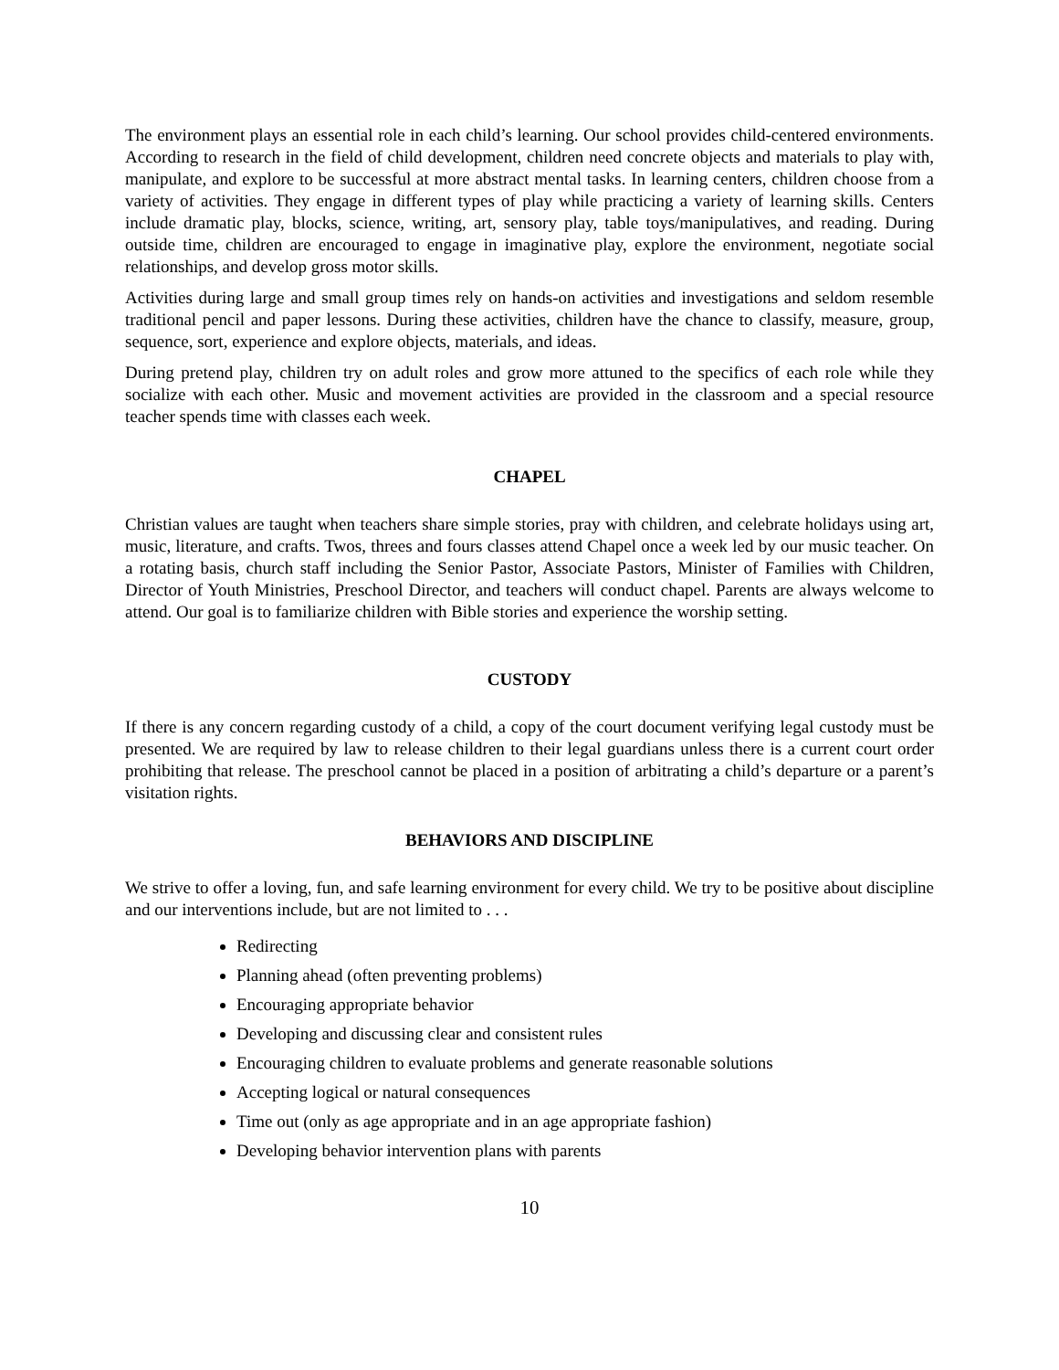The environment plays an essential role in each child’s learning. Our school provides child-centered environments. According to research in the field of child development, children need concrete objects and materials to play with, manipulate, and explore to be successful at more abstract mental tasks. In learning centers, children choose from a variety of activities. They engage in different types of play while practicing a variety of learning skills. Centers include dramatic play, blocks, science, writing, art, sensory play, table toys/manipulatives, and reading. During outside time, children are encouraged to engage in imaginative play, explore the environment, negotiate social relationships, and develop gross motor skills.
Activities during large and small group times rely on hands-on activities and investigations and seldom resemble traditional pencil and paper lessons. During these activities, children have the chance to classify, measure, group, sequence, sort, experience and explore objects, materials, and ideas.
During pretend play, children try on adult roles and grow more attuned to the specifics of each role while they socialize with each other. Music and movement activities are provided in the classroom and a special resource teacher spends time with classes each week.
CHAPEL
Christian values are taught when teachers share simple stories, pray with children, and celebrate holidays using art, music, literature, and crafts. Twos, threes and fours classes attend Chapel once a week led by our music teacher. On a rotating basis, church staff including the Senior Pastor, Associate Pastors, Minister of Families with Children, Director of Youth Ministries, Preschool Director, and teachers will conduct chapel. Parents are always welcome to attend. Our goal is to familiarize children with Bible stories and experience the worship setting.
CUSTODY
If there is any concern regarding custody of a child, a copy of the court document verifying legal custody must be presented. We are required by law to release children to their legal guardians unless there is a current court order prohibiting that release. The preschool cannot be placed in a position of arbitrating a child’s departure or a parent’s visitation rights.
BEHAVIORS AND DISCIPLINE
We strive to offer a loving, fun, and safe learning environment for every child. We try to be positive about discipline and our interventions include, but are not limited to . . .
Redirecting
Planning ahead (often preventing problems)
Encouraging appropriate behavior
Developing and discussing clear and consistent rules
Encouraging children to evaluate problems and generate reasonable solutions
Accepting logical or natural consequences
Time out (only as age appropriate and in an age appropriate fashion)
Developing behavior intervention plans with parents
10